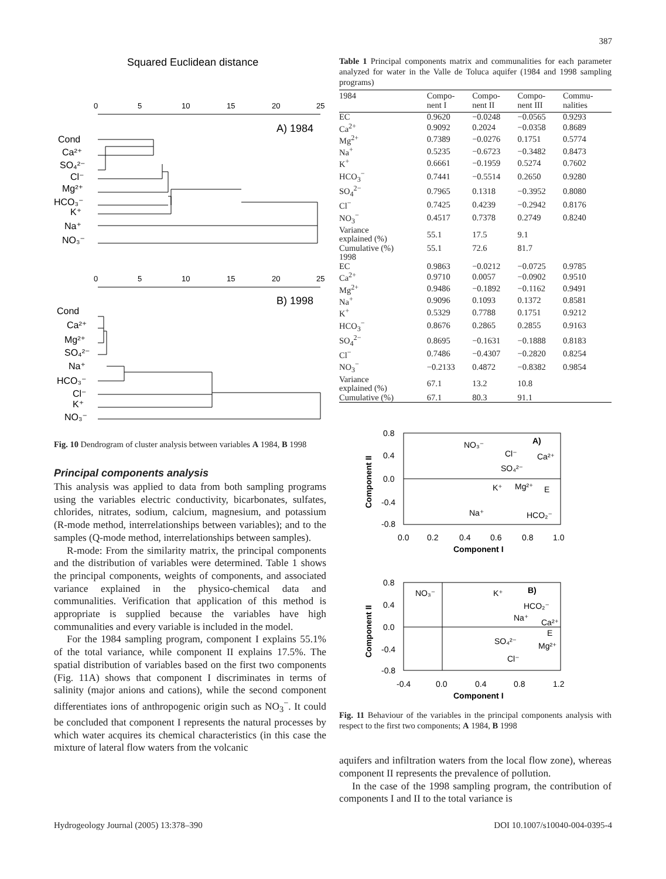387
Squared Euclidean distance
0
5
10
15
20
25
A) 1984
Cond
Ca²⁺
SO₄²⁻
Cl⁻
Mg²⁺
HCO₃⁻
K⁺
Na⁺
NO₃⁻
0
5
10
15
20
25
B) 1998
Cond
Ca²⁺
Mg²⁺
SO₄²⁻
Na⁺
HCO₃⁻
Cl⁻
K⁺
NO₃⁻
Fig. 10 Dendrogram of cluster analysis between variables A 1984, B 1998
Principal components analysis
This analysis was applied to data from both sampling programs using the variables electric conductivity, bicarbonates, sulfates, chlorides, nitrates, sodium, calcium, magnesium, and potassium (R-mode method, interrelationships between variables); and to the samples (Q-mode method, interrelationships between samples).
R-mode: From the similarity matrix, the principal components and the distribution of variables were determined. Table 1 shows the principal components, weights of components, and associated variance explained in the physico-chemical data and communalities. Verification that application of this method is appropriate is supplied because the variables have high communalities and every variable is included in the model.
For the 1984 sampling program, component I explains 55.1% of the total variance, while component II explains 17.5%. The spatial distribution of variables based on the first two components (Fig. 11A) shows that component I discriminates in terms of salinity (major anions and cations), while the second component differentiates ions of anthropogenic origin such as NO<sub>3</sub><sup>−</sup>. It could be concluded that component I represents the natural processes by which water acquires its chemical characteristics (in this case the mixture of lateral flow waters from the volcanic
Table 1 Principal components matrix and communalities for each parameter analyzed for water in the Valle de Toluca aquifer (1984 and 1998 sampling programs)
| 1984 | Compo- nent I | Compo- nent II | Compo- nent III | Commu- nalities |
| --- | --- | --- | --- | --- |
| EC | 0.9620 | −0.0248 | −0.0565 | 0.9293 |
| Ca<sup>2+</sup> | 0.9092 | 0.2024 | −0.0358 | 0.8689 |
| Mg<sup>2+</sup> | 0.7389 | −0.0276 | 0.1751 | 0.5774 |
| Na<sup>+</sup> | 0.5235 | −0.6723 | −0.3482 | 0.8473 |
| K<sup>+</sup> | 0.6661 | −0.1959 | 0.5274 | 0.7602 |
| HCO<sub>3</sub><sup>−</sup> | 0.7441 | −0.5514 | 0.2650 | 0.9280 |
| SO<sub>4</sub><sup>2−</sup> | 0.7965 | 0.1318 | −0.3952 | 0.8080 |
| Cl<sup>−</sup> | 0.7425 | 0.4239 | −0.2942 | 0.8176 |
| NO<sub>3</sub><sup>−</sup> | 0.4517 | 0.7378 | 0.2749 | 0.8240 |
| Variance explained (%) | 55.1 | 17.5 | 9.1 | |
| Cumulative (%) | 55.1 | 72.6 | 81.7 | |
| 1998 | | | | |
| EC | 0.9863 | −0.0212 | −0.0725 | 0.9785 |
| Ca<sup>2+</sup> | 0.9710 | 0.0057 | −0.0902 | 0.9510 |
| Mg<sup>2+</sup> | 0.9486 | −0.1892 | −0.1162 | 0.9491 |
| Na<sup>+</sup> | 0.9096 | 0.1093 | 0.1372 | 0.8581 |
| K<sup>+</sup> | 0.5329 | 0.7788 | 0.1751 | 0.9212 |
| HCO<sub>3</sub><sup>−</sup> | 0.8676 | 0.2865 | 0.2855 | 0.9163 |
| SO<sub>4</sub><sup>2−</sup> | 0.8695 | −0.1631 | −0.1888 | 0.8183 |
| Cl<sup>−</sup> | 0.7486 | −0.4307 | −0.2820 | 0.8254 |
| NO<sub>3</sub><sup>−</sup> | −0.2133 | 0.4872 | −0.8382 | 0.9854 |
| Variance explained (%) | 67.1 | 13.2 | 10.8 | |
| Cumulative (%) | 67.1 | 80.3 | 91.1 | |
0.8
0.4
0.0
-0.4
-0.8
0.0
0.2
0.4
0.6
0.8
1.0
Component I
Component II
A)
NO₃⁻
Cl⁻
Ca²⁺
SO₄²⁻
K⁺
Mg²⁺
E
Na⁺
HCO₂⁻
0.8
0.4
0.0
-0.4
-0.8
-0.4
0.0
0.4
0.8
1.2
Component I
Component II
B)
NO₃⁻
K⁺
HCO₂⁻
Na⁺
Ca²⁺
E
SO₄²⁻
Mg²⁺
Cl⁻
Fig. 11 Behaviour of the variables in the principal components analysis with respect to the first two components; A 1984, B 1998
aquifers and infiltration waters from the local flow zone), whereas component II represents the prevalence of pollution.
In the case of the 1998 sampling program, the contribution of components I and II to the total variance is
Hydrogeology Journal (2005) 13:378–390 DOI 10.1007/s10040-004-0395-4